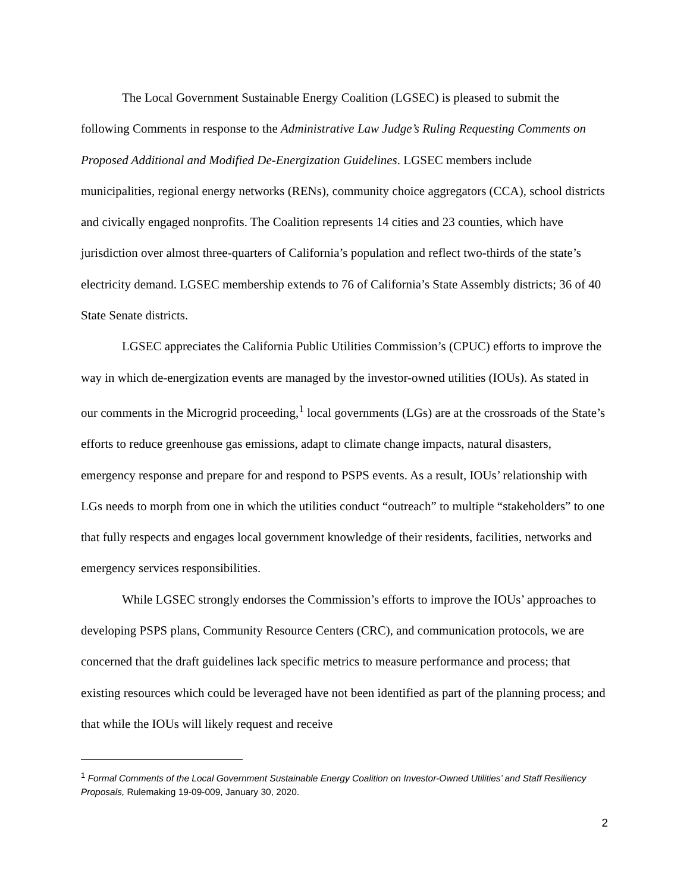The Local Government Sustainable Energy Coalition (LGSEC) is pleased to submit the following Comments in response to the Administrative Law Judge’s Ruling Requesting Comments on Proposed Additional and Modified De-Energization Guidelines. LGSEC members include municipalities, regional energy networks (RENs), community choice aggregators (CCA), school districts and civically engaged nonprofits. The Coalition represents 14 cities and 23 counties, which have jurisdiction over almost three-quarters of California’s population and reflect two-thirds of the state’s electricity demand. LGSEC membership extends to 76 of California’s State Assembly districts; 36 of 40 State Senate districts.
LGSEC appreciates the California Public Utilities Commission’s (CPUC) efforts to improve the way in which de-energization events are managed by the investor-owned utilities (IOUs). As stated in our comments in the Microgrid proceeding,<sup>1</sup> local governments (LGs) are at the crossroads of the State’s efforts to reduce greenhouse gas emissions, adapt to climate change impacts, natural disasters, emergency response and prepare for and respond to PSPS events. As a result, IOUs’ relationship with LGs needs to morph from one in which the utilities conduct “outreach” to multiple “stakeholders” to one that fully respects and engages local government knowledge of their residents, facilities, networks and emergency services responsibilities.
While LGSEC strongly endorses the Commission’s efforts to improve the IOUs’ approaches to developing PSPS plans, Community Resource Centers (CRC), and communication protocols, we are concerned that the draft guidelines lack specific metrics to measure performance and process; that existing resources which could be leveraged have not been identified as part of the planning process; and that while the IOUs will likely request and receive
<sup>1</sup> Formal Comments of the Local Government Sustainable Energy Coalition on Investor-Owned Utilities’ and Staff Resiliency Proposals, Rulemaking 19-09-009, January 30, 2020.
2